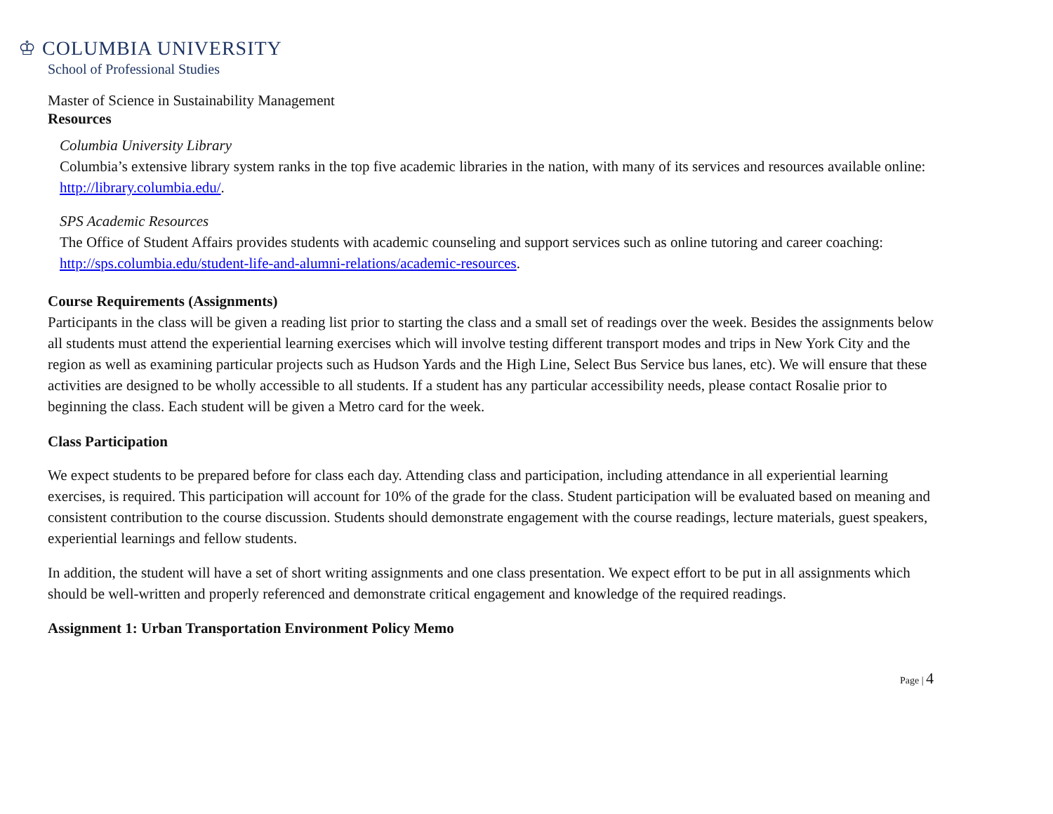♔ COLUMBIA UNIVERSITY
School of Professional Studies
Master of Science in Sustainability Management
Resources
Columbia University Library
Columbia’s extensive library system ranks in the top five academic libraries in the nation, with many of its services and resources available online: http://library.columbia.edu/.
SPS Academic Resources
The Office of Student Affairs provides students with academic counseling and support services such as online tutoring and career coaching: http://sps.columbia.edu/student-life-and-alumni-relations/academic-resources.
Course Requirements (Assignments)
Participants in the class will be given a reading list prior to starting the class and a small set of readings over the week. Besides the assignments below all students must attend the experiential learning exercises which will involve testing different transport modes and trips in New York City and the region as well as examining particular projects such as Hudson Yards and the High Line, Select Bus Service bus lanes, etc). We will ensure that these activities are designed to be wholly accessible to all students. If a student has any particular accessibility needs, please contact Rosalie prior to beginning the class. Each student will be given a Metro card for the week.
Class Participation
We expect students to be prepared before for class each day. Attending class and participation, including attendance in all experiential learning exercises, is required. This participation will account for 10% of the grade for the class. Student participation will be evaluated based on meaning and consistent contribution to the course discussion. Students should demonstrate engagement with the course readings, lecture materials, guest speakers, experiential learnings and fellow students.
In addition, the student will have a set of short writing assignments and one class presentation. We expect effort to be put in all assignments which should be well-written and properly referenced and demonstrate critical engagement and knowledge of the required readings.
Assignment 1: Urban Transportation Environment Policy Memo
Page | 4